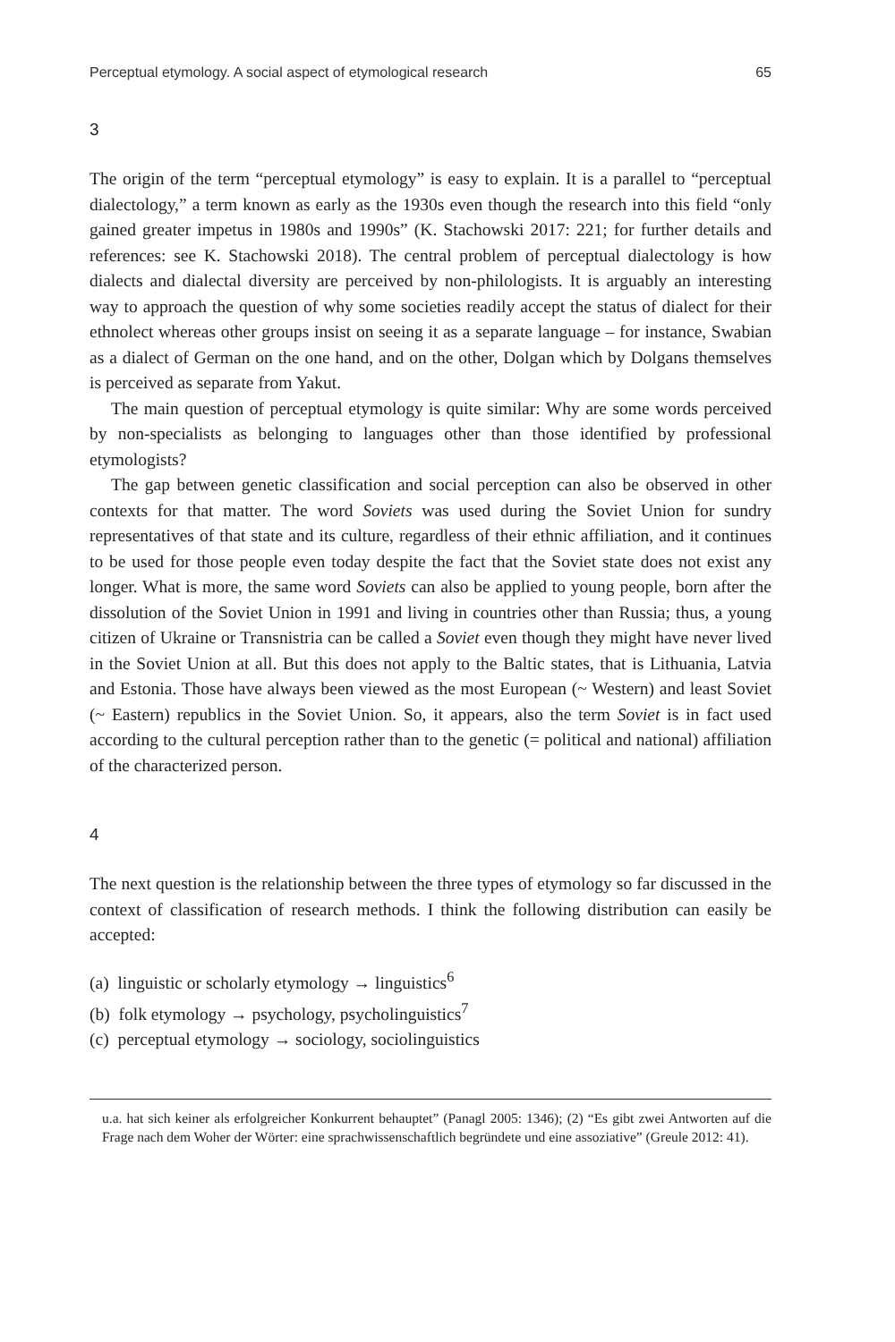Perceptual etymology. A social aspect of etymological research 65
3
The origin of the term “perceptual etymology” is easy to explain. It is a parallel to “perceptual dialectology,” a term known as early as the 1930s even though the research into this field “only gained greater impetus in 1980s and 1990s” (K. Stachowski 2017: 221; for further details and references: see K. Stachowski 2018). The central problem of perceptual dialectology is how dialects and dialectal diversity are perceived by non-philologists. It is arguably an interesting way to approach the question of why some societies readily accept the status of dialect for their ethnolect whereas other groups insist on seeing it as a separate language – for instance, Swabian as a dialect of German on the one hand, and on the other, Dolgan which by Dolgans themselves is perceived as separate from Yakut.
The main question of perceptual etymology is quite similar: Why are some words perceived by non-specialists as belonging to languages other than those identified by professional etymologists?
The gap between genetic classification and social perception can also be observed in other contexts for that matter. The word Soviets was used during the Soviet Union for sundry representatives of that state and its culture, regardless of their ethnic affiliation, and it continues to be used for those people even today despite the fact that the Soviet state does not exist any longer. What is more, the same word Soviets can also be applied to young people, born after the dissolution of the Soviet Union in 1991 and living in countries other than Russia; thus, a young citizen of Ukraine or Transnistria can be called a Soviet even though they might have never lived in the Soviet Union at all. But this does not apply to the Baltic states, that is Lithuania, Latvia and Estonia. Those have always been viewed as the most European (~ Western) and least Soviet (~ Eastern) republics in the Soviet Union. So, it appears, also the term Soviet is in fact used according to the cultural perception rather than to the genetic (= political and national) affiliation of the characterized person.
4
The next question is the relationship between the three types of etymology so far discussed in the context of classification of research methods. I think the following distribution can easily be accepted:
(a) linguistic or scholarly etymology → linguistics<sup>6</sup>
(b) folk etymology → psychology, psycholinguistics<sup>7</sup>
(c) perceptual etymology → sociology, sociolinguistics
u.a. hat sich keiner als erfolgreicher Konkurrent behauptet” (Panagl 2005: 1346); (2) “Es gibt zwei Antworten auf die Frage nach dem Woher der Wörter: eine sprachwissenschaftlich begründete und eine assoziative” (Greule 2012: 41).